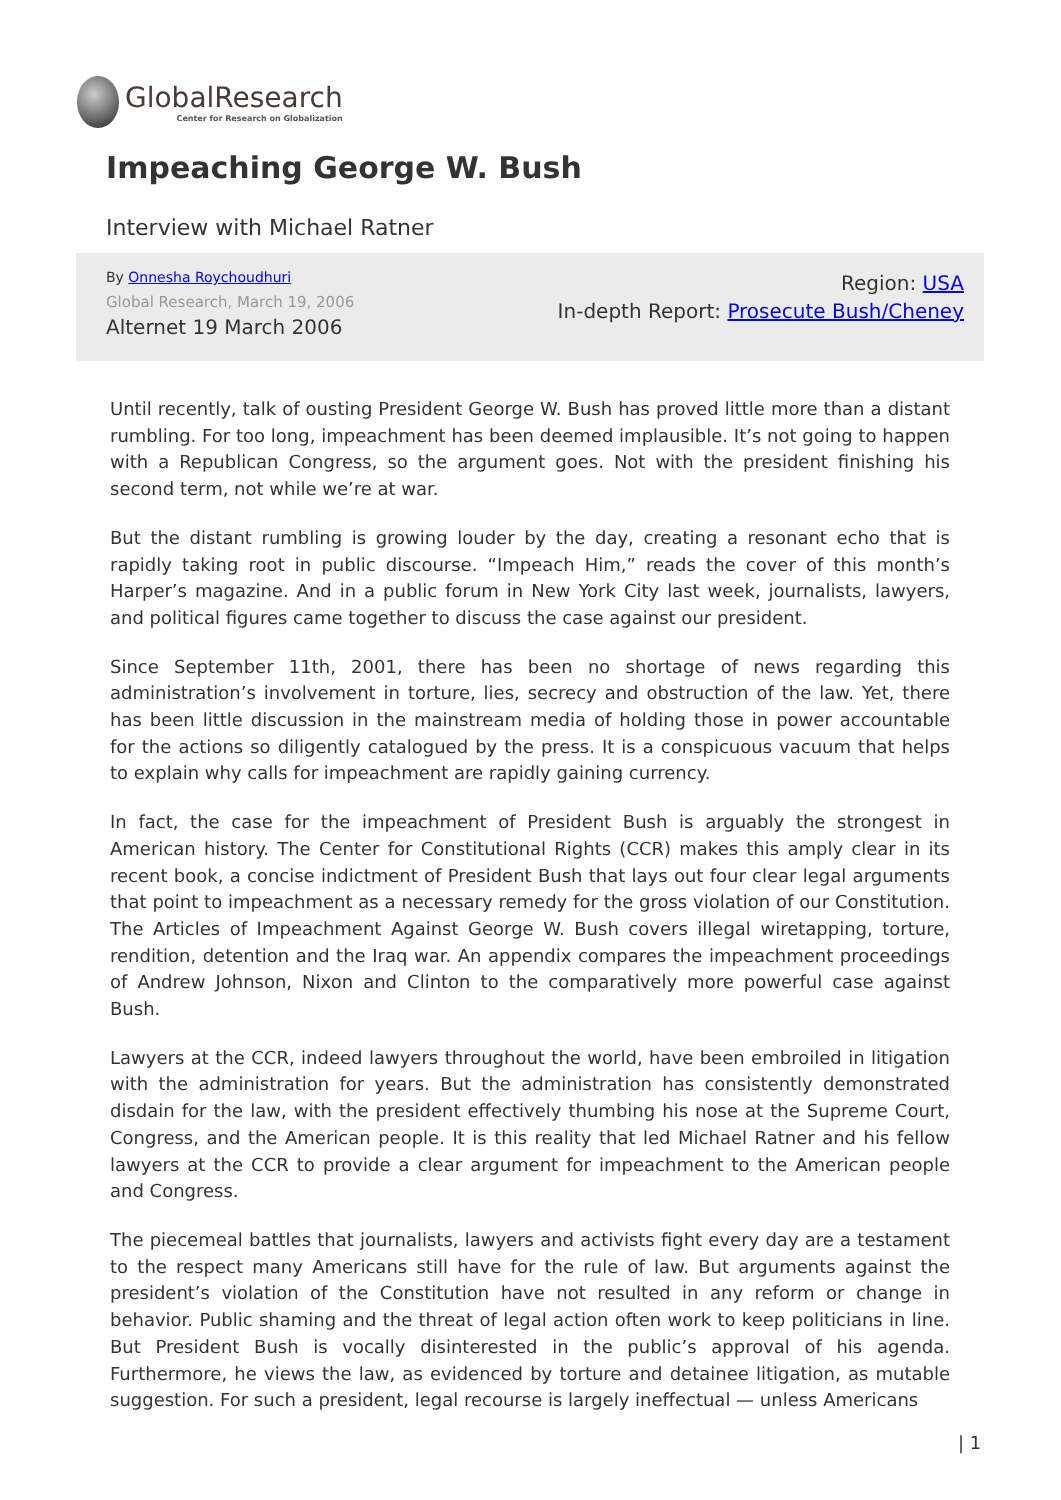GlobalResearch
Center for Research on Globalization
Impeaching George W. Bush
Interview with Michael Ratner
By Onnesha Roychoudhuri
Global Research, March 19, 2006
Alternet 19 March 2006
Region: USA
In-depth Report: Prosecute Bush/Cheney
Until recently, talk of ousting President George W. Bush has proved little more than a distant rumbling. For too long, impeachment has been deemed implausible. It’s not going to happen with a Republican Congress, so the argument goes. Not with the president finishing his second term, not while we’re at war.
But the distant rumbling is growing louder by the day, creating a resonant echo that is rapidly taking root in public discourse. “Impeach Him,” reads the cover of this month’s Harper’s magazine. And in a public forum in New York City last week, journalists, lawyers, and political figures came together to discuss the case against our president.
Since September 11th, 2001, there has been no shortage of news regarding this administration’s involvement in torture, lies, secrecy and obstruction of the law. Yet, there has been little discussion in the mainstream media of holding those in power accountable for the actions so diligently catalogued by the press. It is a conspicuous vacuum that helps to explain why calls for impeachment are rapidly gaining currency.
In fact, the case for the impeachment of President Bush is arguably the strongest in American history. The Center for Constitutional Rights (CCR) makes this amply clear in its recent book, a concise indictment of President Bush that lays out four clear legal arguments that point to impeachment as a necessary remedy for the gross violation of our Constitution. The Articles of Impeachment Against George W. Bush covers illegal wiretapping, torture, rendition, detention and the Iraq war. An appendix compares the impeachment proceedings of Andrew Johnson, Nixon and Clinton to the comparatively more powerful case against Bush.
Lawyers at the CCR, indeed lawyers throughout the world, have been embroiled in litigation with the administration for years. But the administration has consistently demonstrated disdain for the law, with the president effectively thumbing his nose at the Supreme Court, Congress, and the American people. It is this reality that led Michael Ratner and his fellow lawyers at the CCR to provide a clear argument for impeachment to the American people and Congress.
The piecemeal battles that journalists, lawyers and activists fight every day are a testament to the respect many Americans still have for the rule of law. But arguments against the president’s violation of the Constitution have not resulted in any reform or change in behavior. Public shaming and the threat of legal action often work to keep politicians in line. But President Bush is vocally disinterested in the public’s approval of his agenda. Furthermore, he views the law, as evidenced by torture and detainee litigation, as mutable suggestion. For such a president, legal recourse is largely ineffectual — unless Americans
| 1